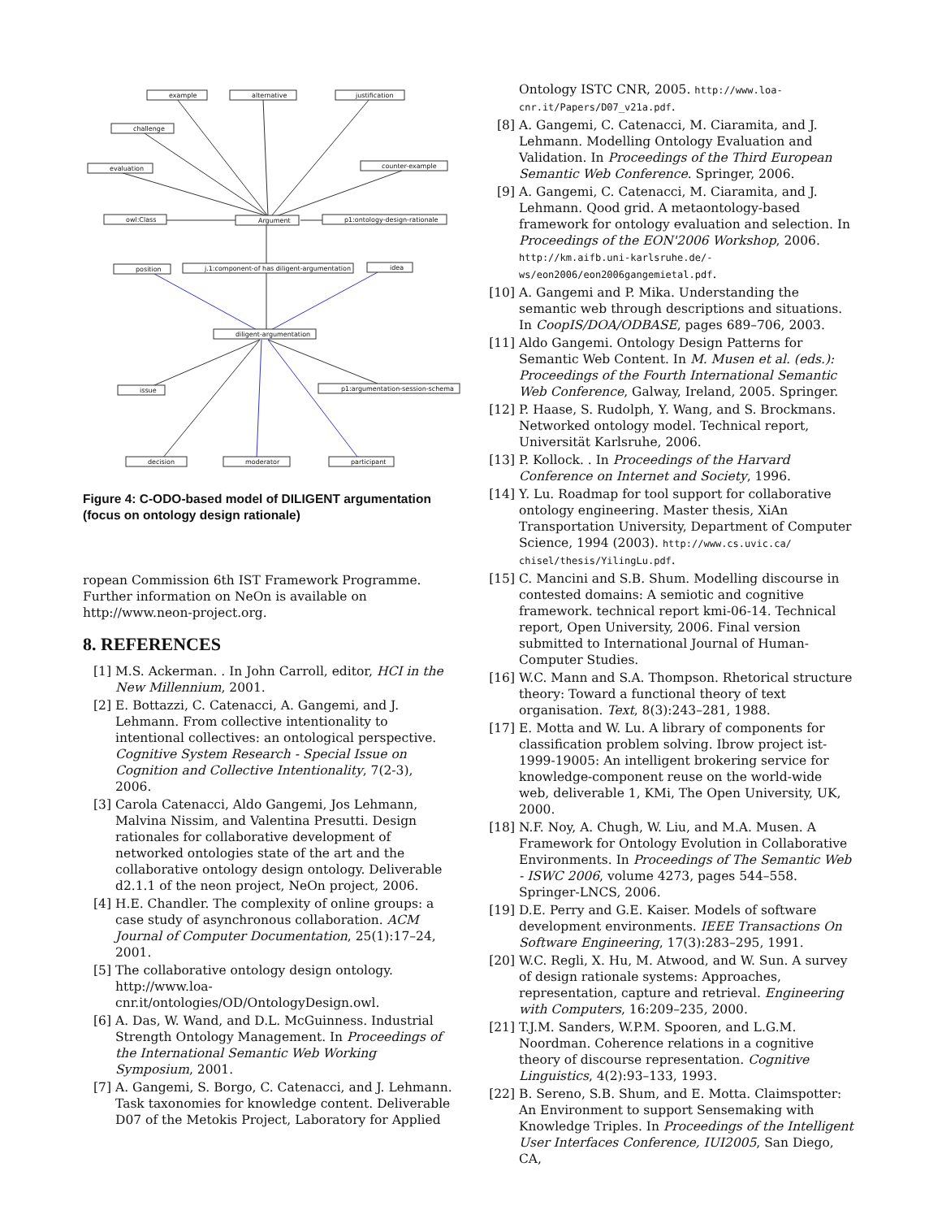example
alternative
justification
challenge
evaluation
counter-example
owl:Class
Argument
p1:ontology-design-rationale
position
j.1:component-of has diligent-argumentation
idea
diligent-argumentation
issue
p1:argumentation-session-schema
decision
moderator
participant
Figure 4: C-ODO-based model of DILIGENT argumentation (focus on ontology design rationale)
ropean Commission 6th IST Framework Programme. Further information on NeOn is available on http://www.neon-project.org.
8. REFERENCES
[1] M.S. Ackerman. . In John Carroll, editor, HCI in the New Millennium, 2001.
[2] E. Bottazzi, C. Catenacci, A. Gangemi, and J. Lehmann. From collective intentionality to intentional collectives: an ontological perspective. Cognitive System Research - Special Issue on Cognition and Collective Intentionality, 7(2-3), 2006.
[3] Carola Catenacci, Aldo Gangemi, Jos Lehmann, Malvina Nissim, and Valentina Presutti. Design rationales for collaborative development of networked ontologies state of the art and the collaborative ontology design ontology. Deliverable d2.1.1 of the neon project, NeOn project, 2006.
[4] H.E. Chandler. The complexity of online groups: a case study of asynchronous collaboration. ACM Journal of Computer Documentation, 25(1):17–24, 2001.
[5] The collaborative ontology design ontology. http://www.loa-cnr.it/ontologies/OD/OntologyDesign.owl.
[6] A. Das, W. Wand, and D.L. McGuinness. Industrial Strength Ontology Management. In Proceedings of the International Semantic Web Working Symposium, 2001.
[7] A. Gangemi, S. Borgo, C. Catenacci, and J. Lehmann. Task taxonomies for knowledge content. Deliverable D07 of the Metokis Project, Laboratory for Applied
Ontology ISTC CNR, 2005. http://www.loa-cnr.it/Papers/D07_v21a.pdf.
[8] A. Gangemi, C. Catenacci, M. Ciaramita, and J. Lehmann. Modelling Ontology Evaluation and Validation. In Proceedings of the Third European Semantic Web Conference. Springer, 2006.
[9] A. Gangemi, C. Catenacci, M. Ciaramita, and J. Lehmann. Qood grid. A metaontology-based framework for ontology evaluation and selection. In Proceedings of the EON'2006 Workshop, 2006. http://km.aifb.uni-karlsruhe.de/-ws/eon2006/eon2006gangemietal.pdf.
[10] A. Gangemi and P. Mika. Understanding the semantic web through descriptions and situations. In CoopIS/DOA/ODBASE, pages 689–706, 2003.
[11] Aldo Gangemi. Ontology Design Patterns for Semantic Web Content. In M. Musen et al. (eds.): Proceedings of the Fourth International Semantic Web Conference, Galway, Ireland, 2005. Springer.
[12] P. Haase, S. Rudolph, Y. Wang, and S. Brockmans. Networked ontology model. Technical report, Universität Karlsruhe, 2006.
[13] P. Kollock. . In Proceedings of the Harvard Conference on Internet and Society, 1996.
[14] Y. Lu. Roadmap for tool support for collaborative ontology engineering. Master thesis, XiAn Transportation University, Department of Computer Science, 1994 (2003). http://www.cs.uvic.ca/ chisel/thesis/YilingLu.pdf.
[15] C. Mancini and S.B. Shum. Modelling discourse in contested domains: A semiotic and cognitive framework. technical report kmi-06-14. Technical report, Open University, 2006. Final version submitted to International Journal of Human-Computer Studies.
[16] W.C. Mann and S.A. Thompson. Rhetorical structure theory: Toward a functional theory of text organisation. Text, 8(3):243–281, 1988.
[17] E. Motta and W. Lu. A library of components for classification problem solving. Ibrow project ist-1999-19005: An intelligent brokering service for knowledge-component reuse on the world-wide web, deliverable 1, KMi, The Open University, UK, 2000.
[18] N.F. Noy, A. Chugh, W. Liu, and M.A. Musen. A Framework for Ontology Evolution in Collaborative Environments. In Proceedings of The Semantic Web - ISWC 2006, volume 4273, pages 544–558. Springer-LNCS, 2006.
[19] D.E. Perry and G.E. Kaiser. Models of software development environments. IEEE Transactions On Software Engineering, 17(3):283–295, 1991.
[20] W.C. Regli, X. Hu, M. Atwood, and W. Sun. A survey of design rationale systems: Approaches, representation, capture and retrieval. Engineering with Computers, 16:209–235, 2000.
[21] T.J.M. Sanders, W.P.M. Spooren, and L.G.M. Noordman. Coherence relations in a cognitive theory of discourse representation. Cognitive Linguistics, 4(2):93–133, 1993.
[22] B. Sereno, S.B. Shum, and E. Motta. Claimspotter: An Environment to support Sensemaking with Knowledge Triples. In Proceedings of the Intelligent User Interfaces Conference, IUI2005, San Diego, CA,